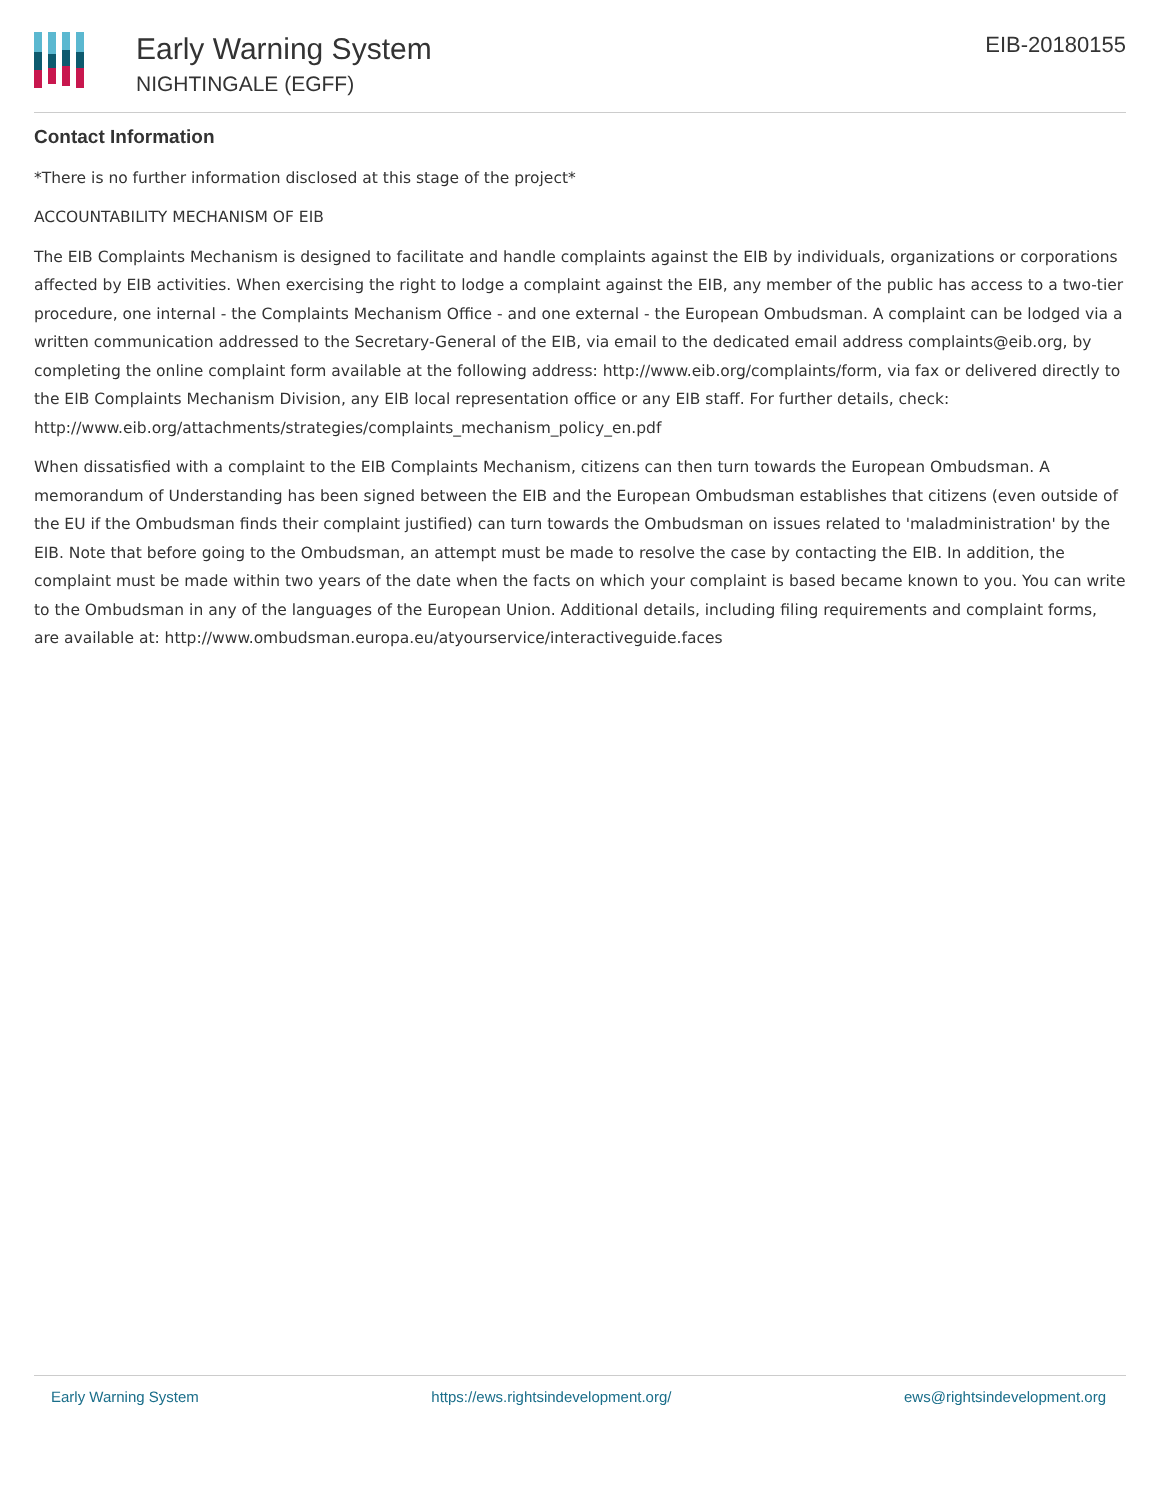Early Warning System
NIGHTINGALE (EGFF)
EIB-20180155
Contact Information
*There is no further information disclosed at this stage of the project*
ACCOUNTABILITY MECHANISM OF EIB
The EIB Complaints Mechanism is designed to facilitate and handle complaints against the EIB by individuals, organizations or corporations affected by EIB activities. When exercising the right to lodge a complaint against the EIB, any member of the public has access to a two-tier procedure, one internal - the Complaints Mechanism Office - and one external - the European Ombudsman. A complaint can be lodged via a written communication addressed to the Secretary-General of the EIB, via email to the dedicated email address complaints@eib.org, by completing the online complaint form available at the following address: http://www.eib.org/complaints/form, via fax or delivered directly to the EIB Complaints Mechanism Division, any EIB local representation office or any EIB staff. For further details, check: http://www.eib.org/attachments/strategies/complaints_mechanism_policy_en.pdf
When dissatisfied with a complaint to the EIB Complaints Mechanism, citizens can then turn towards the European Ombudsman. A memorandum of Understanding has been signed between the EIB and the European Ombudsman establishes that citizens (even outside of the EU if the Ombudsman finds their complaint justified) can turn towards the Ombudsman on issues related to 'maladministration' by the EIB. Note that before going to the Ombudsman, an attempt must be made to resolve the case by contacting the EIB. In addition, the complaint must be made within two years of the date when the facts on which your complaint is based became known to you. You can write to the Ombudsman in any of the languages of the European Union. Additional details, including filing requirements and complaint forms, are available at: http://www.ombudsman.europa.eu/atyourservice/interactiveguide.faces
Early Warning System https://ews.rightsindevelopment.org/ ews@rightsindevelopment.org